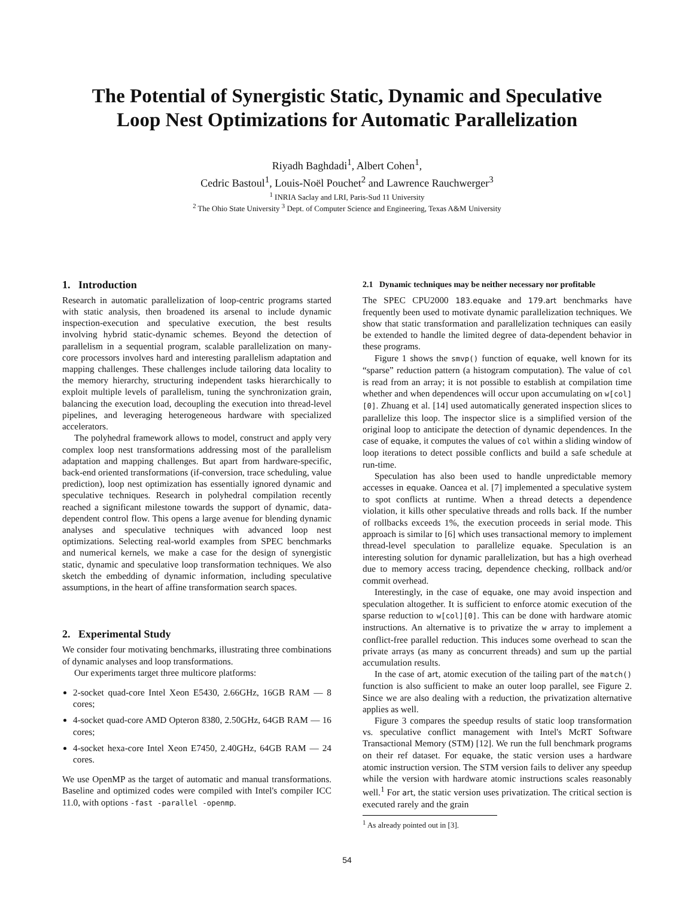The Potential of Synergistic Static, Dynamic and Speculative
Loop Nest Optimizations for Automatic Parallelization
Riyadh Baghdadi<sup>1</sup>, Albert Cohen<sup>1</sup>,
Cedric Bastoul<sup>1</sup>, Louis-Noël Pouchet<sup>2</sup> and Lawrence Rauchwerger<sup>3</sup>
<sup>1</sup> INRIA Saclay and LRI, Paris-Sud 11 University
<sup>2</sup> The Ohio State University <sup>3</sup> Dept. of Computer Science and Engineering, Texas A&M University
1. Introduction
Research in automatic parallelization of loop-centric programs started with static analysis, then broadened its arsenal to include dynamic inspection-execution and speculative execution, the best results involving hybrid static-dynamic schemes. Beyond the detection of parallelism in a sequential program, scalable parallelization on many-core processors involves hard and interesting parallelism adaptation and mapping challenges. These challenges include tailoring data locality to the memory hierarchy, structuring independent tasks hierarchically to exploit multiple levels of parallelism, tuning the synchronization grain, balancing the execution load, decoupling the execution into thread-level pipelines, and leveraging heterogeneous hardware with specialized accelerators.
The polyhedral framework allows to model, construct and apply very complex loop nest transformations addressing most of the parallelism adaptation and mapping challenges. But apart from hardware-specific, back-end oriented transformations (if-conversion, trace scheduling, value prediction), loop nest optimization has essentially ignored dynamic and speculative techniques. Research in polyhedral compilation recently reached a significant milestone towards the support of dynamic, data-dependent control flow. This opens a large avenue for blending dynamic analyses and speculative techniques with advanced loop nest optimizations. Selecting real-world examples from SPEC benchmarks and numerical kernels, we make a case for the design of synergistic static, dynamic and speculative loop transformation techniques. We also sketch the embedding of dynamic information, including speculative assumptions, in the heart of affine transformation search spaces.
2. Experimental Study
We consider four motivating benchmarks, illustrating three combinations of dynamic analyses and loop transformations.
Our experiments target three multicore platforms:
2-socket quad-core Intel Xeon E5430, 2.66GHz, 16GB RAM — 8 cores;
4-socket quad-core AMD Opteron 8380, 2.50GHz, 64GB RAM — 16 cores;
4-socket hexa-core Intel Xeon E7450, 2.40GHz, 64GB RAM — 24 cores.
We use OpenMP as the target of automatic and manual transformations. Baseline and optimized codes were compiled with Intel's compiler ICC 11.0, with options -fast -parallel -openmp.
2.1 Dynamic techniques may be neither necessary nor profitable
The SPEC CPU2000 183.equake and 179.art benchmarks have frequently been used to motivate dynamic parallelization techniques. We show that static transformation and parallelization techniques can easily be extended to handle the limited degree of data-dependent behavior in these programs.
Figure 1 shows the smvp() function of equake, well known for its “sparse” reduction pattern (a histogram computation). The value of col is read from an array; it is not possible to establish at compilation time whether and when dependences will occur upon accumulating on w[col][0]. Zhuang et al. [14] used automatically generated inspection slices to parallelize this loop. The inspector slice is a simplified version of the original loop to anticipate the detection of dynamic dependences. In the case of equake, it computes the values of col within a sliding window of loop iterations to detect possible conflicts and build a safe schedule at run-time.
Speculation has also been used to handle unpredictable memory accesses in equake. Oancea et al. [7] implemented a speculative system to spot conflicts at runtime. When a thread detects a dependence violation, it kills other speculative threads and rolls back. If the number of rollbacks exceeds 1%, the execution proceeds in serial mode. This approach is similar to [6] which uses transactional memory to implement thread-level speculation to parallelize equake. Speculation is an interesting solution for dynamic parallelization, but has a high overhead due to memory access tracing, dependence checking, rollback and/or commit overhead.
Interestingly, in the case of equake, one may avoid inspection and speculation altogether. It is sufficient to enforce atomic execution of the sparse reduction to w[col][0]. This can be done with hardware atomic instructions. An alternative is to privatize the w array to implement a conflict-free parallel reduction. This induces some overhead to scan the private arrays (as many as concurrent threads) and sum up the partial accumulation results.
In the case of art, atomic execution of the tailing part of the match() function is also sufficient to make an outer loop parallel, see Figure 2. Since we are also dealing with a reduction, the privatization alternative applies as well.
Figure 3 compares the speedup results of static loop transformation vs. speculative conflict management with Intel's McRT Software Transactional Memory (STM) [12]. We run the full benchmark programs on their ref dataset. For equake, the static version uses a hardware atomic instruction version. The STM version fails to deliver any speedup while the version with hardware atomic instructions scales reasonably well.<sup>1</sup> For art, the static version uses privatization. The critical section is executed rarely and the grain
<sup>1</sup> As already pointed out in [3].
54